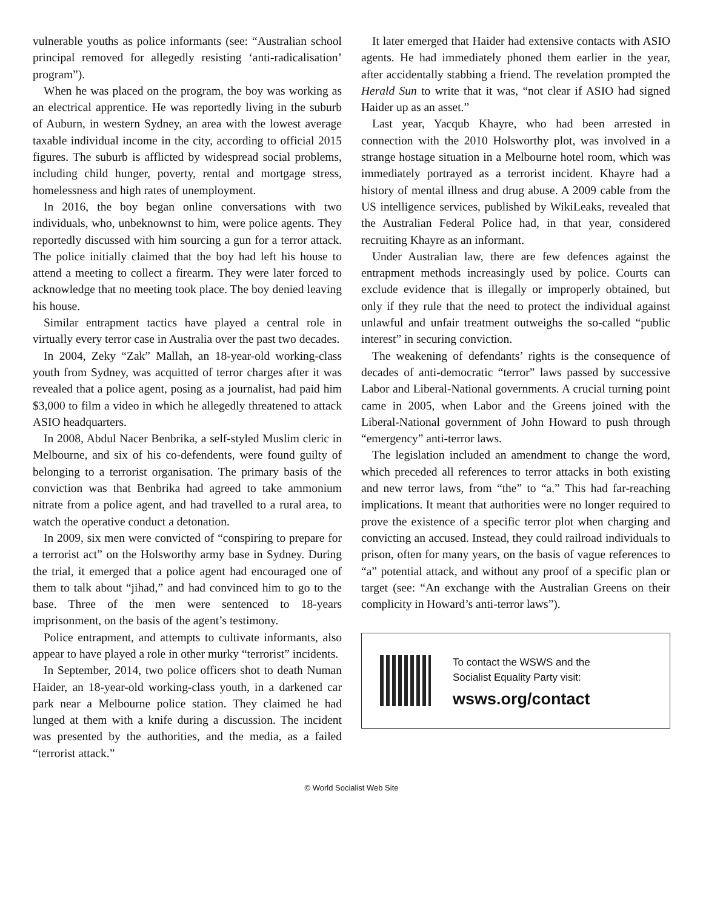vulnerable youths as police informants (see: “Australian school principal removed for allegedly resisting ‘anti-radicalisation’ program”).
When he was placed on the program, the boy was working as an electrical apprentice. He was reportedly living in the suburb of Auburn, in western Sydney, an area with the lowest average taxable individual income in the city, according to official 2015 figures. The suburb is afflicted by widespread social problems, including child hunger, poverty, rental and mortgage stress, homelessness and high rates of unemployment.
In 2016, the boy began online conversations with two individuals, who, unbeknownst to him, were police agents. They reportedly discussed with him sourcing a gun for a terror attack. The police initially claimed that the boy had left his house to attend a meeting to collect a firearm. They were later forced to acknowledge that no meeting took place. The boy denied leaving his house.
Similar entrapment tactics have played a central role in virtually every terror case in Australia over the past two decades.
In 2004, Zeky “Zak” Mallah, an 18-year-old working-class youth from Sydney, was acquitted of terror charges after it was revealed that a police agent, posing as a journalist, had paid him $3,000 to film a video in which he allegedly threatened to attack ASIO headquarters.
In 2008, Abdul Nacer Benbrika, a self-styled Muslim cleric in Melbourne, and six of his co-defendents, were found guilty of belonging to a terrorist organisation. The primary basis of the conviction was that Benbrika had agreed to take ammonium nitrate from a police agent, and had travelled to a rural area, to watch the operative conduct a detonation.
In 2009, six men were convicted of “conspiring to prepare for a terrorist act” on the Holsworthy army base in Sydney. During the trial, it emerged that a police agent had encouraged one of them to talk about “jihad,” and had convinced him to go to the base. Three of the men were sentenced to 18-years imprisonment, on the basis of the agent’s testimony.
Police entrapment, and attempts to cultivate informants, also appear to have played a role in other murky “terrorist” incidents.
In September, 2014, two police officers shot to death Numan Haider, an 18-year-old working-class youth, in a darkened car park near a Melbourne police station. They claimed he had lunged at them with a knife during a discussion. The incident was presented by the authorities, and the media, as a failed “terrorist attack.”
It later emerged that Haider had extensive contacts with ASIO agents. He had immediately phoned them earlier in the year, after accidentally stabbing a friend. The revelation prompted the Herald Sun to write that it was, “not clear if ASIO had signed Haider up as an asset.”
Last year, Yacqub Khayre, who had been arrested in connection with the 2010 Holsworthy plot, was involved in a strange hostage situation in a Melbourne hotel room, which was immediately portrayed as a terrorist incident. Khayre had a history of mental illness and drug abuse. A 2009 cable from the US intelligence services, published by WikiLeaks, revealed that the Australian Federal Police had, in that year, considered recruiting Khayre as an informant.
Under Australian law, there are few defences against the entrapment methods increasingly used by police. Courts can exclude evidence that is illegally or improperly obtained, but only if they rule that the need to protect the individual against unlawful and unfair treatment outweighs the so-called “public interest” in securing conviction.
The weakening of defendants’ rights is the consequence of decades of anti-democratic “terror” laws passed by successive Labor and Liberal-National governments. A crucial turning point came in 2005, when Labor and the Greens joined with the Liberal-National government of John Howard to push through “emergency” anti-terror laws.
The legislation included an amendment to change the word, which preceded all references to terror attacks in both existing and new terror laws, from “the” to “a.” This had far-reaching implications. It meant that authorities were no longer required to prove the existence of a specific terror plot when charging and convicting an accused. Instead, they could railroad individuals to prison, often for many years, on the basis of vague references to “a” potential attack, and without any proof of a specific plan or target (see: “An exchange with the Australian Greens on their complicity in Howard’s anti-terror laws”).
To contact the WSWS and the
Socialist Equality Party visit:
wsws.org/contact
© World Socialist Web Site